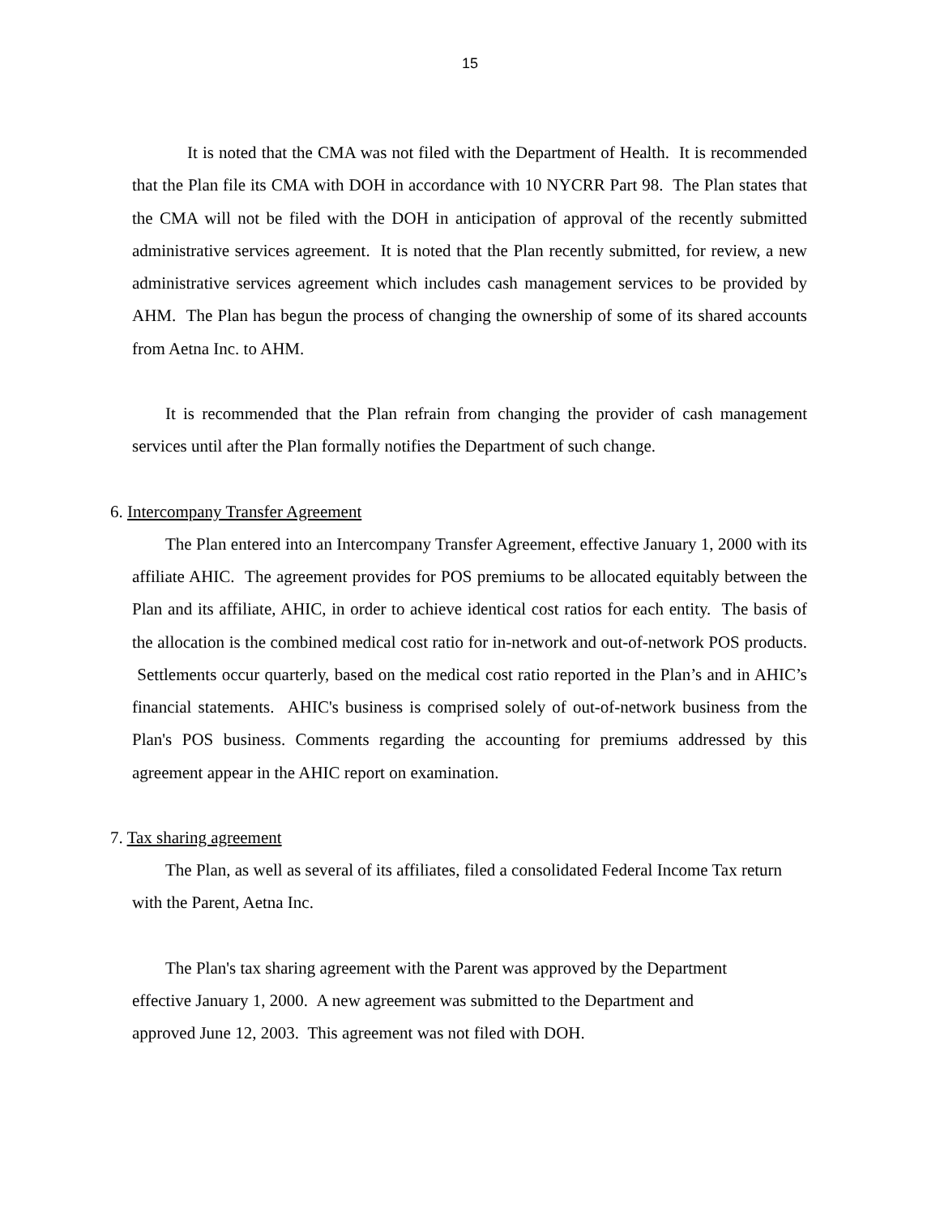15
It is noted that the CMA was not filed with the Department of Health. It is recommended that the Plan file its CMA with DOH in accordance with 10 NYCRR Part 98. The Plan states that the CMA will not be filed with the DOH in anticipation of approval of the recently submitted administrative services agreement. It is noted that the Plan recently submitted, for review, a new administrative services agreement which includes cash management services to be provided by AHM. The Plan has begun the process of changing the ownership of some of its shared accounts from Aetna Inc. to AHM.
It is recommended that the Plan refrain from changing the provider of cash management services until after the Plan formally notifies the Department of such change.
6. Intercompany Transfer Agreement
The Plan entered into an Intercompany Transfer Agreement, effective January 1, 2000 with its affiliate AHIC. The agreement provides for POS premiums to be allocated equitably between the Plan and its affiliate, AHIC, in order to achieve identical cost ratios for each entity. The basis of the allocation is the combined medical cost ratio for in-network and out-of-network POS products. Settlements occur quarterly, based on the medical cost ratio reported in the Plan’s and in AHIC’s financial statements. AHIC's business is comprised solely of out-of-network business from the Plan's POS business. Comments regarding the accounting for premiums addressed by this agreement appear in the AHIC report on examination.
7. Tax sharing agreement
The Plan, as well as several of its affiliates, filed a consolidated Federal Income Tax return with the Parent, Aetna Inc.
The Plan's tax sharing agreement with the Parent was approved by the Department
effective January 1, 2000. A new agreement was submitted to the Department and
approved June 12, 2003. This agreement was not filed with DOH.